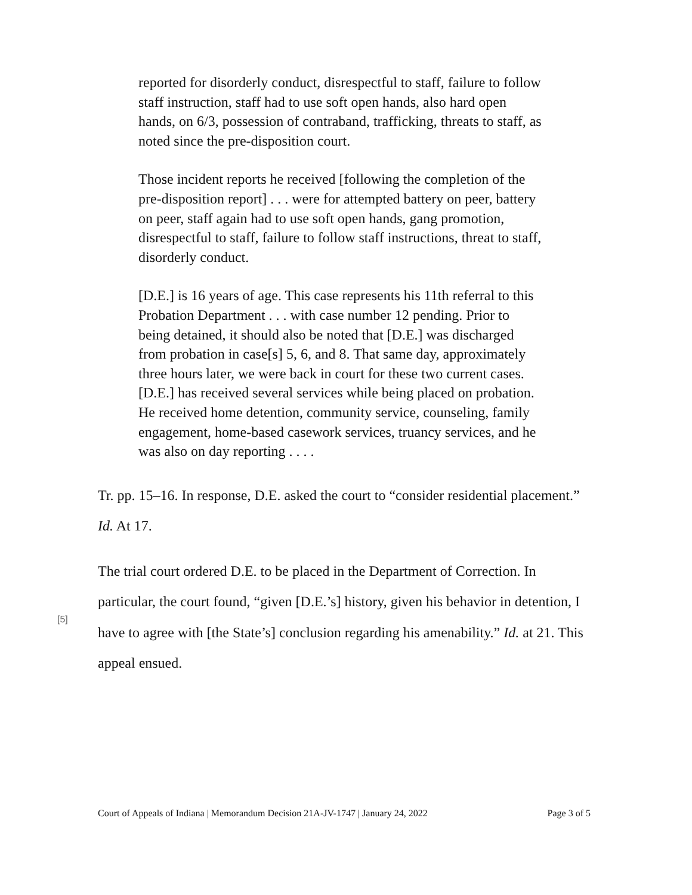reported for disorderly conduct, disrespectful to staff, failure to follow staff instruction, staff had to use soft open hands, also hard open hands, on 6/3, possession of contraband, trafficking, threats to staff, as noted since the pre-disposition court.
Those incident reports he received [following the completion of the pre-disposition report] . . . were for attempted battery on peer, battery on peer, staff again had to use soft open hands, gang promotion, disrespectful to staff, failure to follow staff instructions, threat to staff, disorderly conduct.
[D.E.] is 16 years of age. This case represents his 11th referral to this Probation Department . . . with case number 12 pending. Prior to being detained, it should also be noted that [D.E.] was discharged from probation in case[s] 5, 6, and 8. That same day, approximately three hours later, we were back in court for these two current cases. [D.E.] has received several services while being placed on probation. He received home detention, community service, counseling, family engagement, home-based casework services, truancy services, and he was also on day reporting . . . .
Tr. pp. 15–16. In response, D.E. asked the court to “consider residential placement.” Id. At 17.
[5]
The trial court ordered D.E. to be placed in the Department of Correction. In particular, the court found, “given [D.E.’s] history, given his behavior in detention, I have to agree with [the State’s] conclusion regarding his amenability.” Id. at 21. This appeal ensued.
Court of Appeals of Indiana | Memorandum Decision 21A-JV-1747 | January 24, 2022 Page 3 of 5